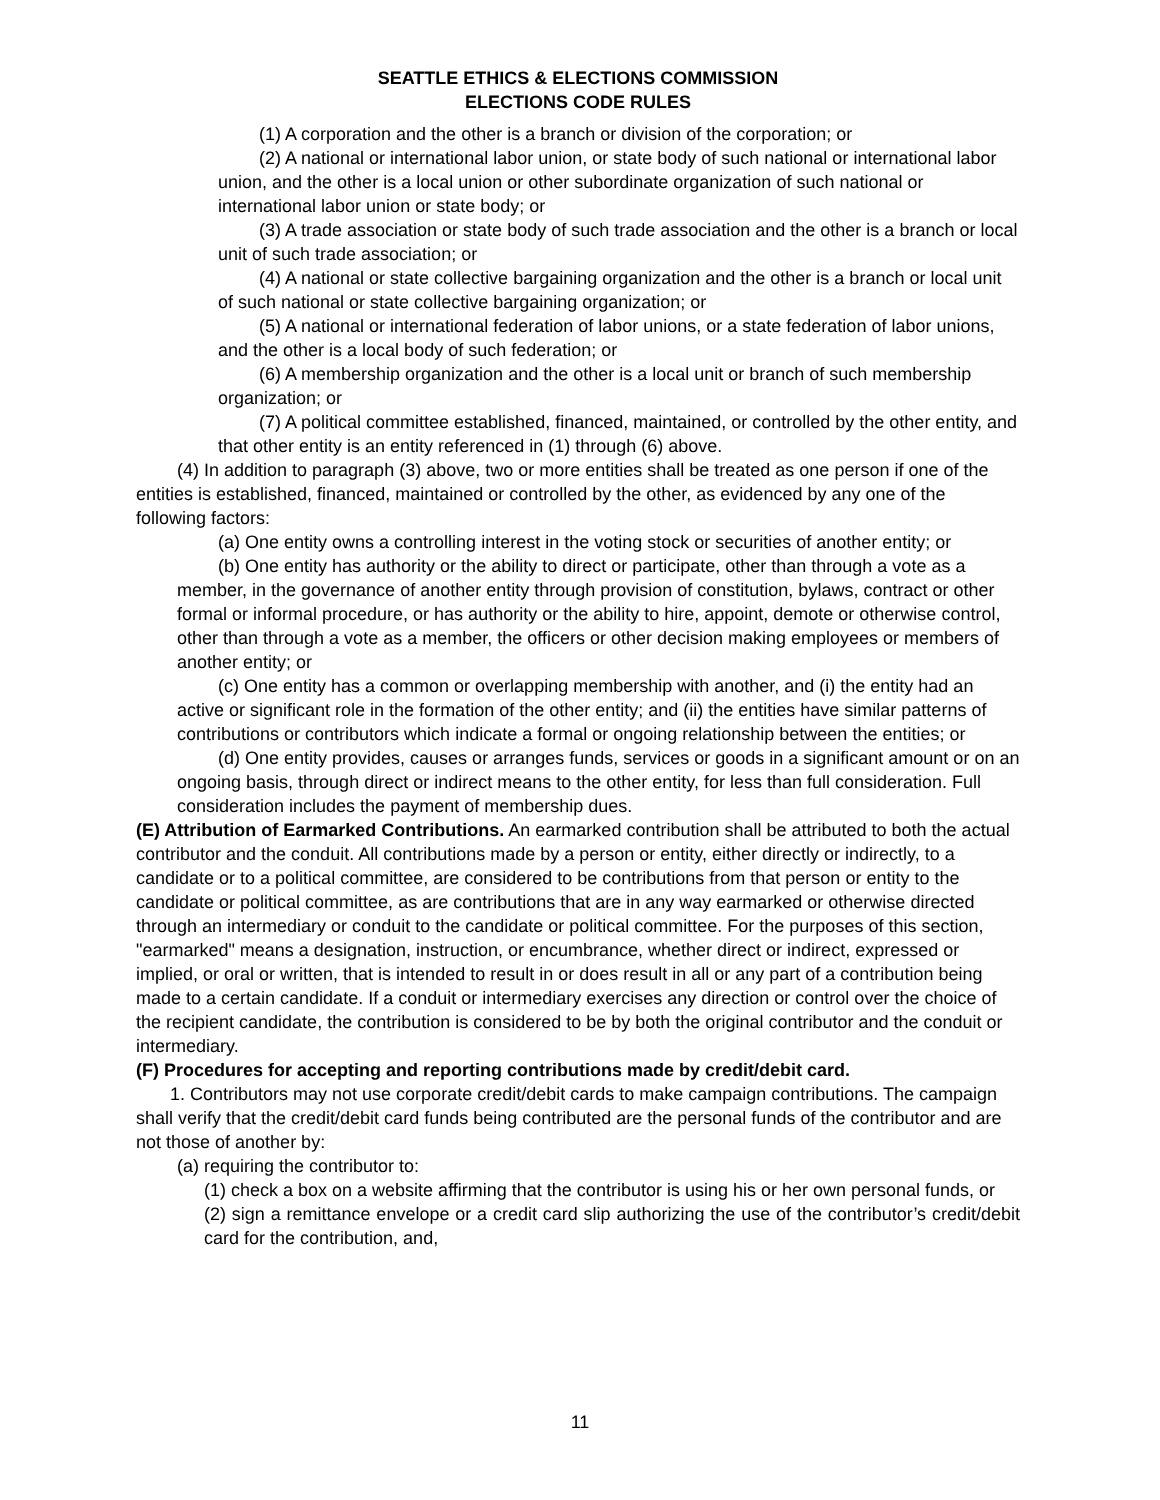SEATTLE ETHICS & ELECTIONS COMMISSION
ELECTIONS CODE RULES
(1) A corporation and the other is a branch or division of the corporation; or
(2) A national or international labor union, or state body of such national or international labor union, and the other is a local union or other subordinate organization of such national or international labor union or state body; or
(3) A trade association or state body of such trade association and the other is a branch or local unit of such trade association; or
(4) A national or state collective bargaining organization and the other is a branch or local unit of such national or state collective bargaining organization; or
(5) A national or international federation of labor unions, or a state federation of labor unions, and the other is a local body of such federation; or
(6) A membership organization and the other is a local unit or branch of such membership organization; or
(7) A political committee established, financed, maintained, or controlled by the other entity, and that other entity is an entity referenced in (1) through (6) above.
(4) In addition to paragraph (3) above, two or more entities shall be treated as one person if one of the entities is established, financed, maintained or controlled by the other, as evidenced by any one of the following factors:
(a) One entity owns a controlling interest in the voting stock or securities of another entity; or
(b) One entity has authority or the ability to direct or participate, other than through a vote as a member, in the governance of another entity through provision of constitution, bylaws, contract or other formal or informal procedure, or has authority or the ability to hire, appoint, demote or otherwise control, other than through a vote as a member, the officers or other decision making employees or members of another entity; or
(c) One entity has a common or overlapping membership with another, and (i) the entity had an active or significant role in the formation of the other entity; and (ii) the entities have similar patterns of contributions or contributors which indicate a formal or ongoing relationship between the entities; or
(d) One entity provides, causes or arranges funds, services or goods in a significant amount or on an ongoing basis, through direct or indirect means to the other entity, for less than full consideration. Full consideration includes the payment of membership dues.
(E) Attribution of Earmarked Contributions. An earmarked contribution shall be attributed to both the actual contributor and the conduit. All contributions made by a person or entity, either directly or indirectly, to a candidate or to a political committee, are considered to be contributions from that person or entity to the candidate or political committee, as are contributions that are in any way earmarked or otherwise directed through an intermediary or conduit to the candidate or political committee. For the purposes of this section, "earmarked" means a designation, instruction, or encumbrance, whether direct or indirect, expressed or implied, or oral or written, that is intended to result in or does result in all or any part of a contribution being made to a certain candidate. If a conduit or intermediary exercises any direction or control over the choice of the recipient candidate, the contribution is considered to be by both the original contributor and the conduit or intermediary.
(F) Procedures for accepting and reporting contributions made by credit/debit card.
1. Contributors may not use corporate credit/debit cards to make campaign contributions. The campaign shall verify that the credit/debit card funds being contributed are the personal funds of the contributor and are not those of another by:
(a) requiring the contributor to:
(1) check a box on a website affirming that the contributor is using his or her own personal funds, or
(2) sign a remittance envelope or a credit card slip authorizing the use of the contributor’s credit/debit card for the contribution, and,
11